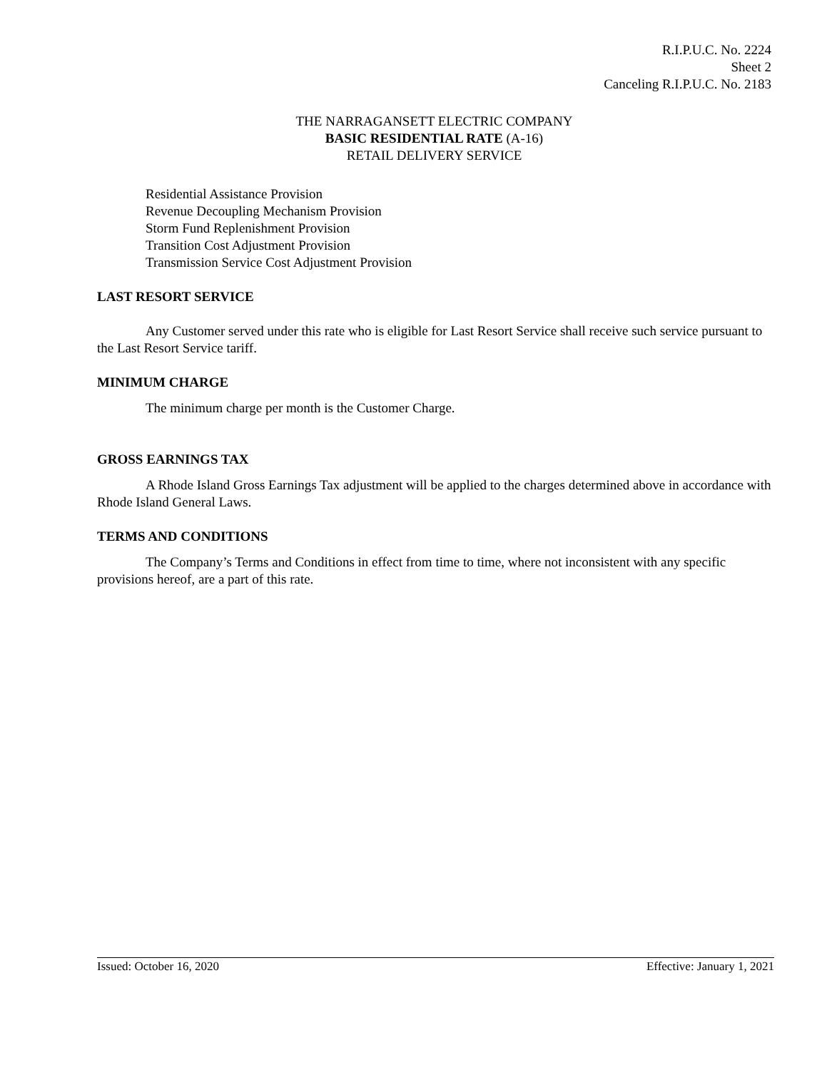R.I.P.U.C. No. 2224
Sheet 2
Canceling R.I.P.U.C. No. 2183
THE NARRAGANSETT ELECTRIC COMPANY
BASIC RESIDENTIAL RATE (A-16)
RETAIL DELIVERY SERVICE
Residential Assistance Provision
Revenue Decoupling Mechanism Provision
Storm Fund Replenishment Provision
Transition Cost Adjustment Provision
Transmission Service Cost Adjustment Provision
LAST RESORT SERVICE
Any Customer served under this rate who is eligible for Last Resort Service shall receive such service pursuant to the Last Resort Service tariff.
MINIMUM CHARGE
The minimum charge per month is the Customer Charge.
GROSS EARNINGS TAX
A Rhode Island Gross Earnings Tax adjustment will be applied to the charges determined above in accordance with Rhode Island General Laws.
TERMS AND CONDITIONS
The Company’s Terms and Conditions in effect from time to time, where not inconsistent with any specific provisions hereof, are a part of this rate.
Issued: October 16, 2020 Effective: January 1, 2021